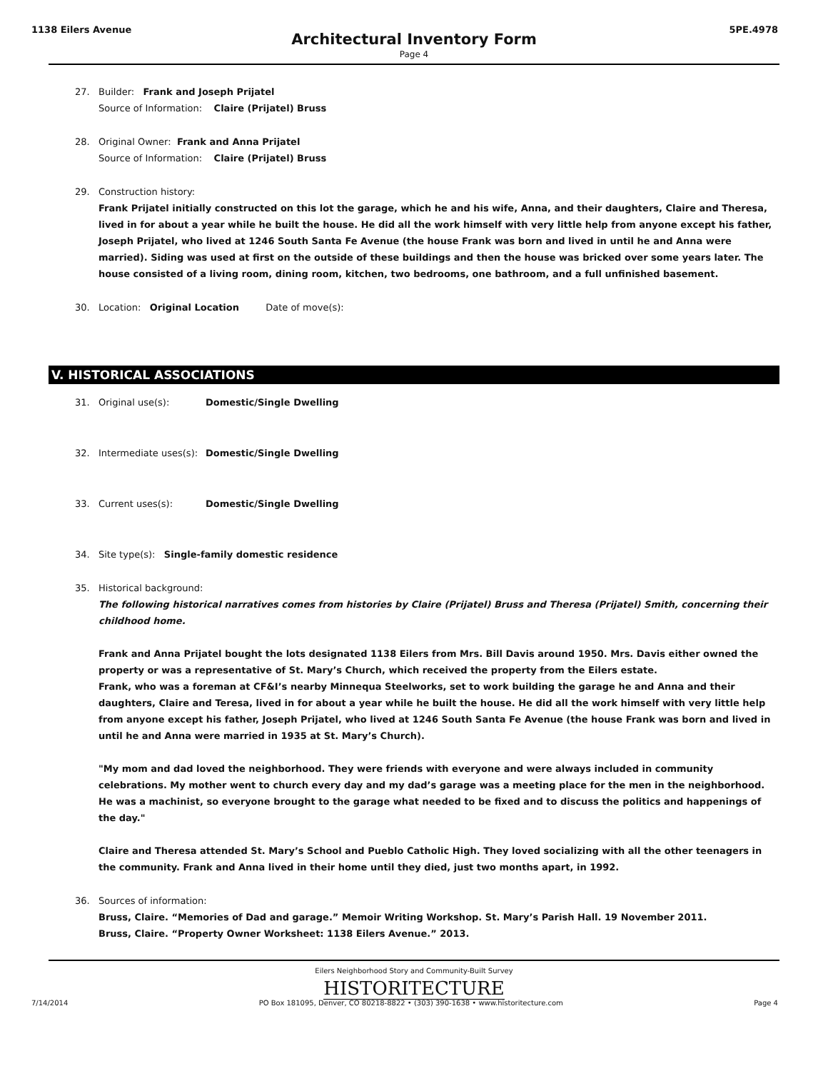1138 Eilers Avenue 5PE.4978
Architectural Inventory Form
Page 4
27. Builder: Frank and Joseph Prijatel
Source of Information: Claire (Prijatel) Bruss
28. Original Owner: Frank and Anna Prijatel
Source of Information: Claire (Prijatel) Bruss
29. Construction history:
Frank Prijatel initially constructed on this lot the garage, which he and his wife, Anna, and their daughters, Claire and Theresa, lived in for about a year while he built the house. He did all the work himself with very little help from anyone except his father, Joseph Prijatel, who lived at 1246 South Santa Fe Avenue (the house Frank was born and lived in until he and Anna were married). Siding was used at first on the outside of these buildings and then the house was bricked over some years later. The house consisted of a living room, dining room, kitchen, two bedrooms, one bathroom, and a full unfinished basement.
30. Location: Original Location Date of move(s):
V. HISTORICAL ASSOCIATIONS
31. Original use(s): Domestic/Single Dwelling
32. Intermediate uses(s): Domestic/Single Dwelling
33. Current uses(s): Domestic/Single Dwelling
34. Site type(s): Single-family domestic residence
35. Historical background:
The following historical narratives comes from histories by Claire (Prijatel) Bruss and Theresa (Prijatel) Smith, concerning their childhood home.
Frank and Anna Prijatel bought the lots designated 1138 Eilers from Mrs. Bill Davis around 1950. Mrs. Davis either owned the property or was a representative of St. Mary’s Church, which received the property from the Eilers estate.
Frank, who was a foreman at CF&I’s nearby Minnequa Steelworks, set to work building the garage he and Anna and their daughters, Claire and Teresa, lived in for about a year while he built the house. He did all the work himself with very little help from anyone except his father, Joseph Prijatel, who lived at 1246 South Santa Fe Avenue (the house Frank was born and lived in until he and Anna were married in 1935 at St. Mary’s Church).
"My mom and dad loved the neighborhood. They were friends with everyone and were always included in community celebrations. My mother went to church every day and my dad’s garage was a meeting place for the men in the neighborhood. He was a machinist, so everyone brought to the garage what needed to be fixed and to discuss the politics and happenings of the day."
Claire and Theresa attended St. Mary’s School and Pueblo Catholic High. They loved socializing with all the other teenagers in the community. Frank and Anna lived in their home until they died, just two months apart, in 1992.
36. Sources of information:
Bruss, Claire. “Memories of Dad and garage.” Memoir Writing Workshop. St. Mary’s Parish Hall. 19 November 2011.
Bruss, Claire. “Property Owner Worksheet: 1138 Eilers Avenue.” 2013.
Eilers Neighborhood Story and Community-Built Survey
HISTORITECTURE
7/14/2014 PO Box 181095, Denver, CO 80218-8822 • (303) 390-1638 • www.historitecture.com Page 4